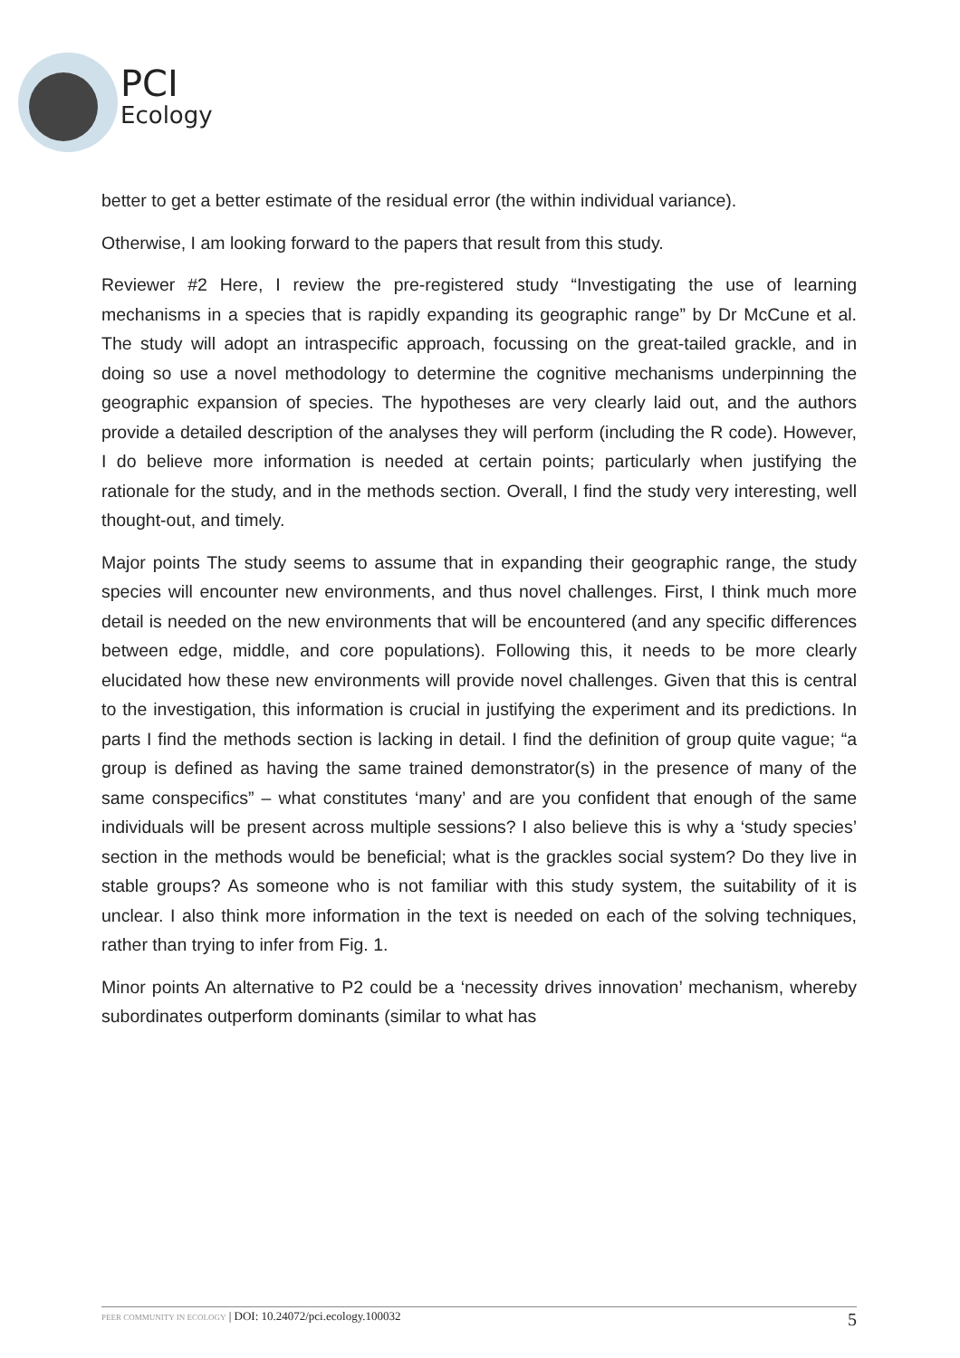PCI
Ecology
better to get a better estimate of the residual error (the within individual variance).
Otherwise, I am looking forward to the papers that result from this study.
Reviewer #2 Here, I review the pre-registered study “Investigating the use of learning mechanisms in a species that is rapidly expanding its geographic range” by Dr McCune et al. The study will adopt an intraspecific approach, focussing on the great-tailed grackle, and in doing so use a novel methodology to determine the cognitive mechanisms underpinning the geographic expansion of species. The hypotheses are very clearly laid out, and the authors provide a detailed description of the analyses they will perform (including the R code). However, I do believe more information is needed at certain points; particularly when justifying the rationale for the study, and in the methods section. Overall, I find the study very interesting, well thought-out, and timely.
Major points The study seems to assume that in expanding their geographic range, the study species will encounter new environments, and thus novel challenges. First, I think much more detail is needed on the new environments that will be encountered (and any specific differences between edge, middle, and core populations). Following this, it needs to be more clearly elucidated how these new environments will provide novel challenges. Given that this is central to the investigation, this information is crucial in justifying the experiment and its predictions. In parts I find the methods section is lacking in detail. I find the definition of group quite vague; “a group is defined as having the same trained demonstrator(s) in the presence of many of the same conspecifics” – what constitutes ‘many’ and are you confident that enough of the same individuals will be present across multiple sessions? I also believe this is why a ‘study species’ section in the methods would be beneficial; what is the grackles social system? Do they live in stable groups? As someone who is not familiar with this study system, the suitability of it is unclear. I also think more information in the text is needed on each of the solving techniques, rather than trying to infer from Fig. 1.
Minor points An alternative to P2 could be a ‘necessity drives innovation’ mechanism, whereby subordinates outperform dominants (similar to what has
PEER COMMUNITY IN ECOLOGY | DOI: 10.24072/pci.ecology.100032 5